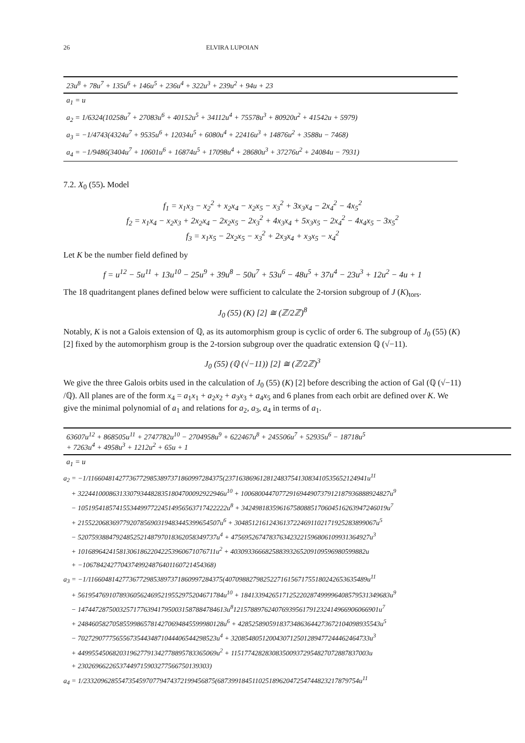26 ELVIRA LUPOIAN
| 23u<sup>8</sup> + 78u<sup>7</sup> + 135u<sup>6</sup> + 146u<sup>5</sup> + 236u<sup>4</sup> + 322u<sup>3</sup> + 239u<sup>2</sup> + 94u + 23 |
| a<sub>1</sub> = u |
| a<sub>2</sub> = 1/6324(10258u<sup>7</sup> + 27083u<sup>6</sup> + 40152u<sup>5</sup> + 34112u<sup>4</sup> + 75578u<sup>3</sup> + 80920u<sup>2</sup> + 41542u + 5979) |
| a<sub>3</sub> = −1/4743(4324u<sup>7</sup> + 9535u<sup>6</sup> + 12034u<sup>5</sup> + 6080u<sup>4</sup> + 22416u<sup>3</sup> + 14876u<sup>2</sup> + 3588u − 7468) |
| a<sub>4</sub> = −1/9486(3404u<sup>7</sup> + 10601u<sup>6</sup> + 16874u<sup>5</sup> + 17098u<sup>4</sup> + 28680u<sup>3</sup> + 37276u<sup>2</sup> + 24084u − 7931) |
7.2. X<sub>0</sub> (55). Model
f<sub>1</sub> = x<sub>1</sub>x<sub>3</sub> − x<sub>2</sub><sup>2</sup> + x<sub>2</sub>x<sub>4</sub> − x<sub>2</sub>x<sub>5</sub> − x<sub>3</sub><sup>2</sup> + 3x<sub>3</sub>x<sub>4</sub> − 2x<sub>4</sub><sup>2</sup> − 4x<sub>5</sub><sup>2</sup>
f<sub>2</sub> = x<sub>1</sub>x<sub>4</sub> − x<sub>2</sub>x<sub>3</sub> + 2x<sub>2</sub>x<sub>4</sub> − 2x<sub>2</sub>x<sub>5</sub> − 2x<sub>3</sub><sup>2</sup> + 4x<sub>3</sub>x<sub>4</sub> + 5x<sub>3</sub>x<sub>5</sub> − 2x<sub>4</sub><sup>2</sup> − 4x<sub>4</sub>x<sub>5</sub> − 3x<sub>5</sub><sup>2</sup>
f<sub>3</sub> = x<sub>1</sub>x<sub>5</sub> − 2x<sub>2</sub>x<sub>5</sub> − x<sub>3</sub><sup>2</sup> + 2x<sub>3</sub>x<sub>4</sub> + x<sub>3</sub>x<sub>5</sub> − x<sub>4</sub><sup>2</sup>
Let K be the number field defined by
f = u<sup>12</sup> − 5u<sup>11</sup> + 13u<sup>10</sup> − 25u<sup>9</sup> + 39u<sup>8</sup> − 50u<sup>7</sup> + 53u<sup>6</sup> − 48u<sup>5</sup> + 37u<sup>4</sup> − 23u<sup>3</sup> + 12u<sup>2</sup> − 4u + 1
The 18 quadritangent planes defined below were sufficient to calculate the 2-torsion subgroup of J (K)<sub>tors</sub>.
J<sub>0</sub> (55) (K) [2] ≅ (ℤ/2ℤ)<sup>8</sup>
Notably, K is not a Galois extension of ℚ, as its automorphism group is cyclic of order 6. The subgroup of J<sub>0</sub> (55) (K) [2] fixed by the automorphism group is the 2-torsion subgroup over the quadratic extension ℚ (√−11).
J<sub>0</sub> (55) (ℚ (√−11)) [2] ≅ (ℤ/2ℤ)<sup>3</sup>
We give the three Galois orbits used in the calculation of J<sub>0</sub> (55) (K) [2] before describing the action of Gal (ℚ (√−11) /ℚ). All planes are of the form x<sub>4</sub> = a<sub>1</sub>x<sub>1</sub> + a<sub>2</sub>x<sub>2</sub> + a<sub>3</sub>x<sub>3</sub> + a<sub>4</sub>x<sub>5</sub> and 6 planes from each orbit are defined over K. We give the minimal polynomial of a<sub>1</sub> and relations for a<sub>2</sub>, a<sub>3</sub>, a<sub>4</sub> in terms of a<sub>1</sub>.
| 63607u<sup>12</sup> + 868505u<sup>11</sup> + 2747782u<sup>10</sup> − 2704958u<sup>9</sup> + 622467u<sup>8</sup> + 245506u<sup>7</sup> + 52935u<sup>6</sup> − 18718u<sup>5</sup> + 7263u<sup>4</sup> + 4958u<sup>3</sup> + 1212u<sup>2</sup> + 65u + 1 |
| a<sub>1</sub> = u |
a<sub>2</sub> = −1/116604814277367729853897371860997284375(2371638696128124837541308341053565212494​1u<sup>11</sup>
+ 322441000863133079344828351804700092922946u<sup>10</sup> + 1006800447077291694490737912187936888924827u<sup>9</sup>
− 105195418574155344997722451495656371742222​2u<sup>8</sup> + 342498183596167580885170604516263947246019u<sup>7</sup>
+ 215522068369779207856903194834453996545​07u<sup>6</sup> + 304851216124361372246911021719252838990​67u<sup>5</sup>
− 520759388479248525214879701836205834973​7u<sup>4</sup> + 475695267478376342322159680610993136492​7u<sup>3</sup>
+ 101689642415813061862204225396067107671​1u<sup>2</sup> + 403093366682588393265209109596980599882u
+ −106784242770437499248764011607214543​68)
a<sub>3</sub> = −1/116604814277367729853897371860997284375(407098827982522716156717551802426536354​89u<sup>11</sup>
+ 561954769107893605624695219552975204671784u<sup>10</sup> + 184133942651712522028749999640857953134968​3u<sup>9</sup>
− 147447287500325717763941795003158788478461​3u<sup>8</sup>121578897624076939561791232414966906066901u<sup>7</sup>
+ 248460582705855998657814270694845599980128u<sup>6</sup> + 428525890591837348636442736721040989355​43u<sup>5</sup>
− 702729077756556735443487104440654429852​3u<sup>4</sup> + 320854805120043071250128947724446246473​3u<sup>3</sup>
+ 449955450682031962779134277889578336506​9u<sup>2</sup> + 115177428283083500937295482707288783700​3u
+ 230269662265374497159032775667501393​03)
a<sub>4</sub> = 1/233209628554735459707794743721994568​75(687399184511025189620472547448232178797​54u<sup>11</sup>